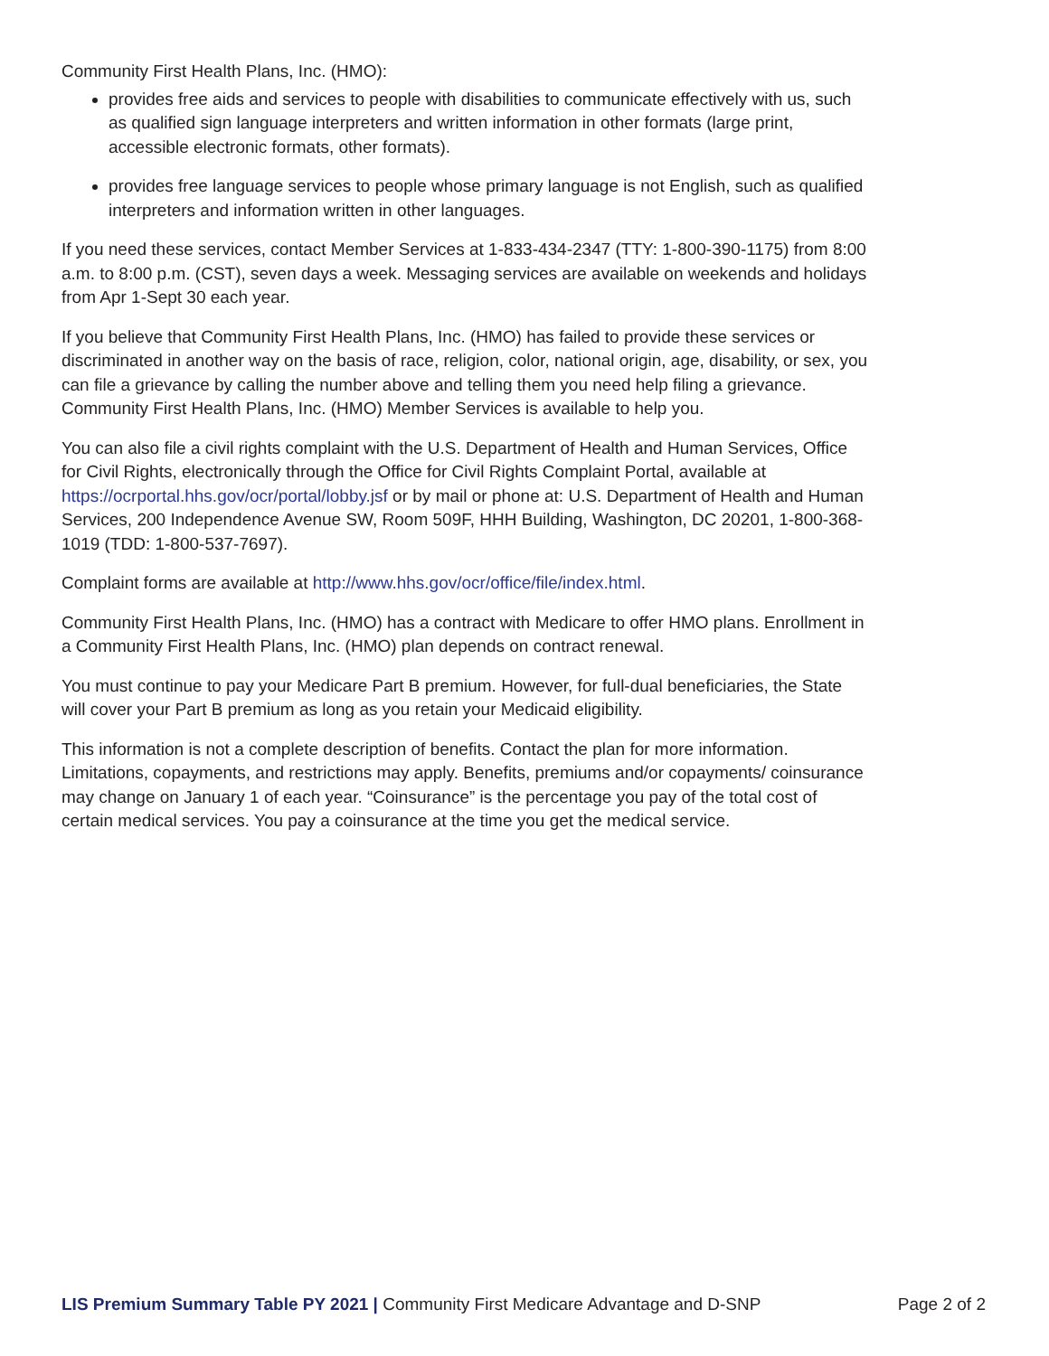Community First Health Plans, Inc. (HMO):
provides free aids and services to people with disabilities to communicate effectively with us, such as qualified sign language interpreters and written information in other formats (large print, accessible electronic formats, other formats).
provides free language services to people whose primary language is not English, such as qualified interpreters and information written in other languages.
If you need these services, contact Member Services at 1-833-434-2347 (TTY: 1-800-390-1175) from 8:00 a.m. to 8:00 p.m. (CST), seven days a week. Messaging services are available on weekends and holidays from Apr 1-Sept 30 each year.
If you believe that Community First Health Plans, Inc. (HMO) has failed to provide these services or discriminated in another way on the basis of race, religion, color, national origin, age, disability, or sex, you can file a grievance by calling the number above and telling them you need help filing a grievance. Community First Health Plans, Inc. (HMO) Member Services is available to help you.
You can also file a civil rights complaint with the U.S. Department of Health and Human Services, Office for Civil Rights, electronically through the Office for Civil Rights Complaint Portal, available at https://ocrportal.hhs.gov/ocr/portal/lobby.jsf or by mail or phone at: U.S. Department of Health and Human Services, 200 Independence Avenue SW, Room 509F, HHH Building, Washington, DC 20201, 1-800-368-1019 (TDD: 1-800-537-7697).
Complaint forms are available at http://www.hhs.gov/ocr/office/file/index.html.
Community First Health Plans, Inc. (HMO) has a contract with Medicare to offer HMO plans. Enrollment in a Community First Health Plans, Inc. (HMO) plan depends on contract renewal.
You must continue to pay your Medicare Part B premium. However, for full-dual beneficiaries, the State will cover your Part B premium as long as you retain your Medicaid eligibility.
This information is not a complete description of benefits. Contact the plan for more information. Limitations, copayments, and restrictions may apply. Benefits, premiums and/or copayments/ coinsurance may change on January 1 of each year. “Coinsurance” is the percentage you pay of the total cost of certain medical services. You pay a coinsurance at the time you get the medical service.
LIS Premium Summary Table PY 2021 | Community First Medicare Advantage and D-SNP
Page 2 of 2